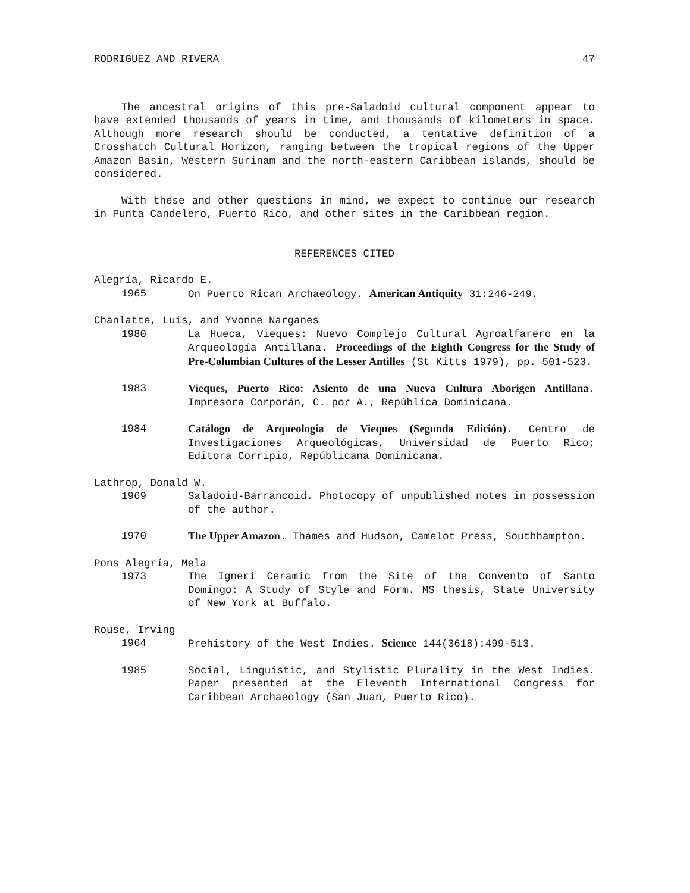RODRIGUEZ AND RIVERA 47
The ancestral origins of this pre-Saladoid cultural component appear to have extended thousands of years in time, and thousands of kilometers in space. Although more research should be conducted, a tentative definition of a Crosshatch Cultural Horizon, ranging between the tropical regions of the Upper Amazon Basin, Western Surinam and the north-eastern Caribbean islands, should be considered.
With these and other questions in mind, we expect to continue our research in Punta Candelero, Puerto Rico, and other sites in the Caribbean region.
REFERENCES CITED
Alegría, Ricardo E.
1965 On Puerto Rican Archaeology. American Antiquity 31:246-249.
Chanlatte, Luis, and Yvonne Narganes
1980 La Hueca, Vieques: Nuevo Complejo Cultural Agroalfarero en la Arqueología Antillana. Proceedings of the Eighth Congress for the Study of Pre-Columbian Cultures of the Lesser Antilles (St Kitts 1979), pp. 501-523.
1983 Vieques, Puerto Rico: Asiento de una Nueva Cultura Aborigen Antillana. Impresora Corporán, C. por A., República Dominicana.
1984 Catálogo de Arqueología de Vieques (Segunda Edición). Centro de Investigaciones Arqueológicas, Universidad de Puerto Rico; Editora Corripio, Repúblicana Dominicana.
Lathrop, Donald W.
1969 Saladoid-Barrancoid. Photocopy of unpublished notes in possession of the author.
1970 The Upper Amazon. Thames and Hudson, Camelot Press, Southhampton.
Pons Alegría, Mela
1973 The Igneri Ceramic from the Site of the Convento of Santo Domingo: A Study of Style and Form. MS thesis, State University of New York at Buffalo.
Rouse, Irving
1964 Prehistory of the West Indies. Science 144(3618):499-513.
1985 Social, Linguistic, and Stylistic Plurality in the West Indies. Paper presented at the Eleventh International Congress for Caribbean Archaeology (San Juan, Puerto Rico).